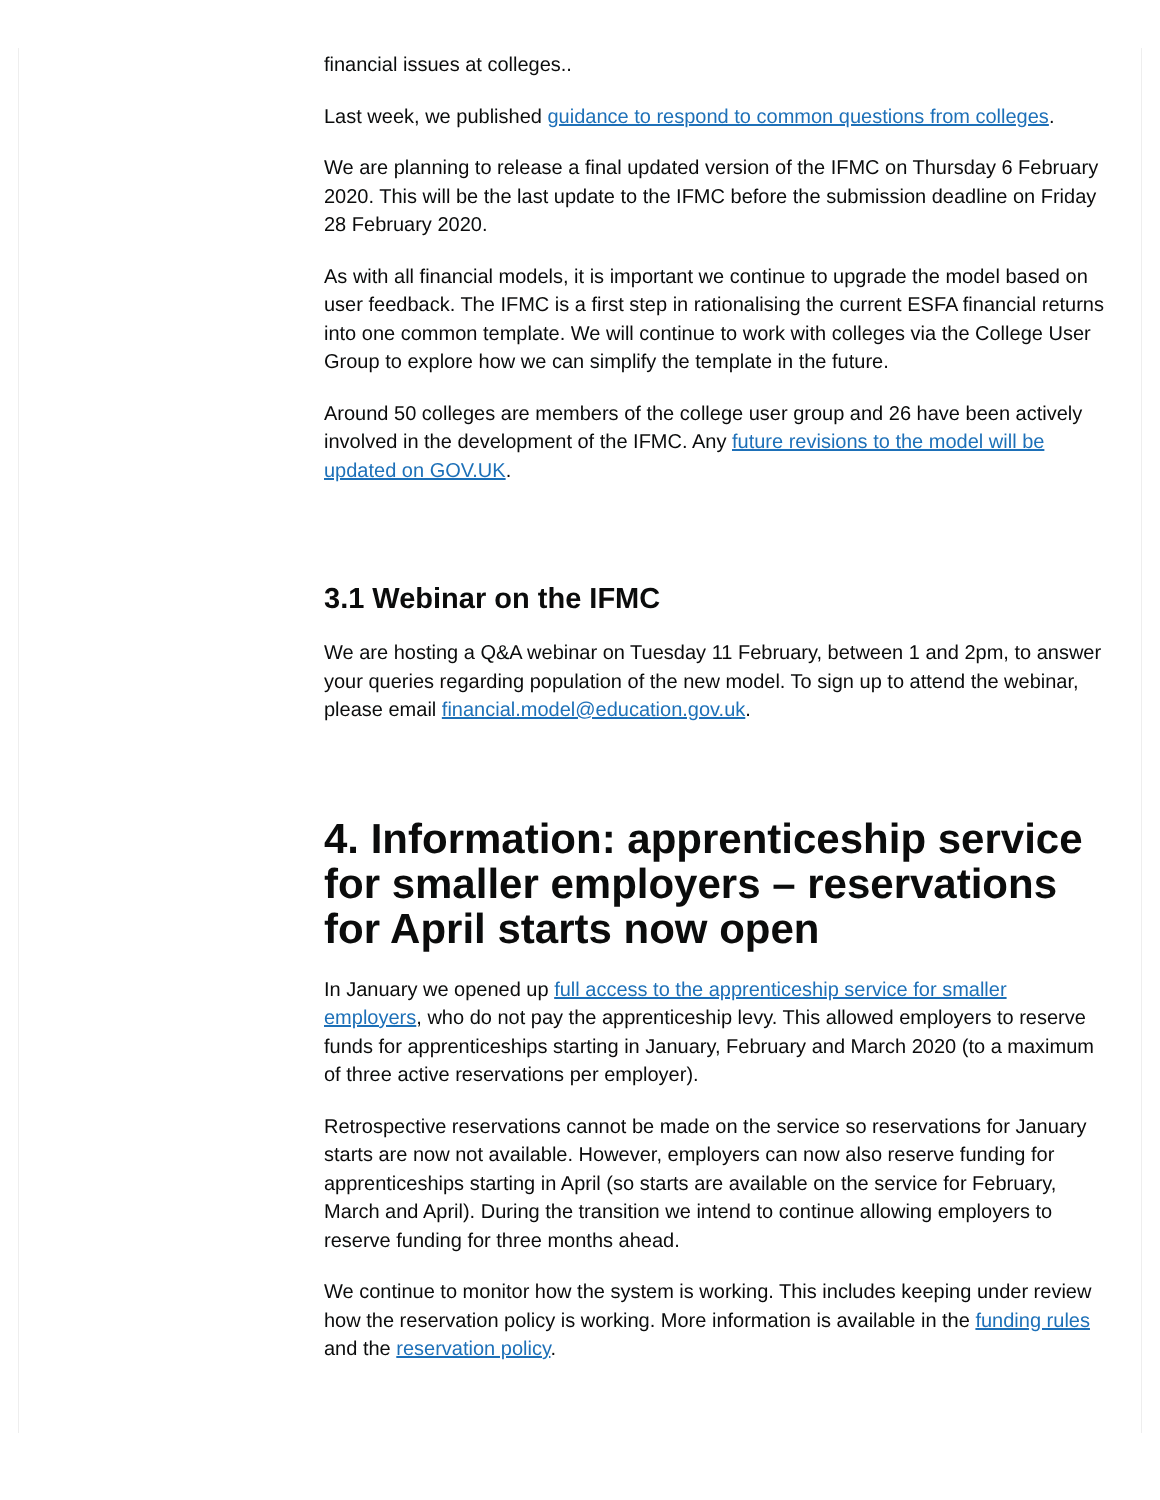financial issues at colleges..
Last week, we published guidance to respond to common questions from colleges.
We are planning to release a final updated version of the IFMC on Thursday 6 February 2020. This will be the last update to the IFMC before the submission deadline on Friday 28 February 2020.
As with all financial models, it is important we continue to upgrade the model based on user feedback. The IFMC is a first step in rationalising the current ESFA financial returns into one common template. We will continue to work with colleges via the College User Group to explore how we can simplify the template in the future.
Around 50 colleges are members of the college user group and 26 have been actively involved in the development of the IFMC. Any future revisions to the model will be updated on GOV.UK.
3.1 Webinar on the IFMC
We are hosting a Q&A webinar on Tuesday 11 February, between 1 and 2pm, to answer your queries regarding population of the new model. To sign up to attend the webinar, please email financial.model@education.gov.uk.
4. Information: apprenticeship service for smaller employers – reservations for April starts now open
In January we opened up full access to the apprenticeship service for smaller employers, who do not pay the apprenticeship levy. This allowed employers to reserve funds for apprenticeships starting in January, February and March 2020 (to a maximum of three active reservations per employer).
Retrospective reservations cannot be made on the service so reservations for January starts are now not available. However, employers can now also reserve funding for apprenticeships starting in April (so starts are available on the service for February, March and April). During the transition we intend to continue allowing employers to reserve funding for three months ahead.
We continue to monitor how the system is working. This includes keeping under review how the reservation policy is working. More information is available in the funding rules and the reservation policy.